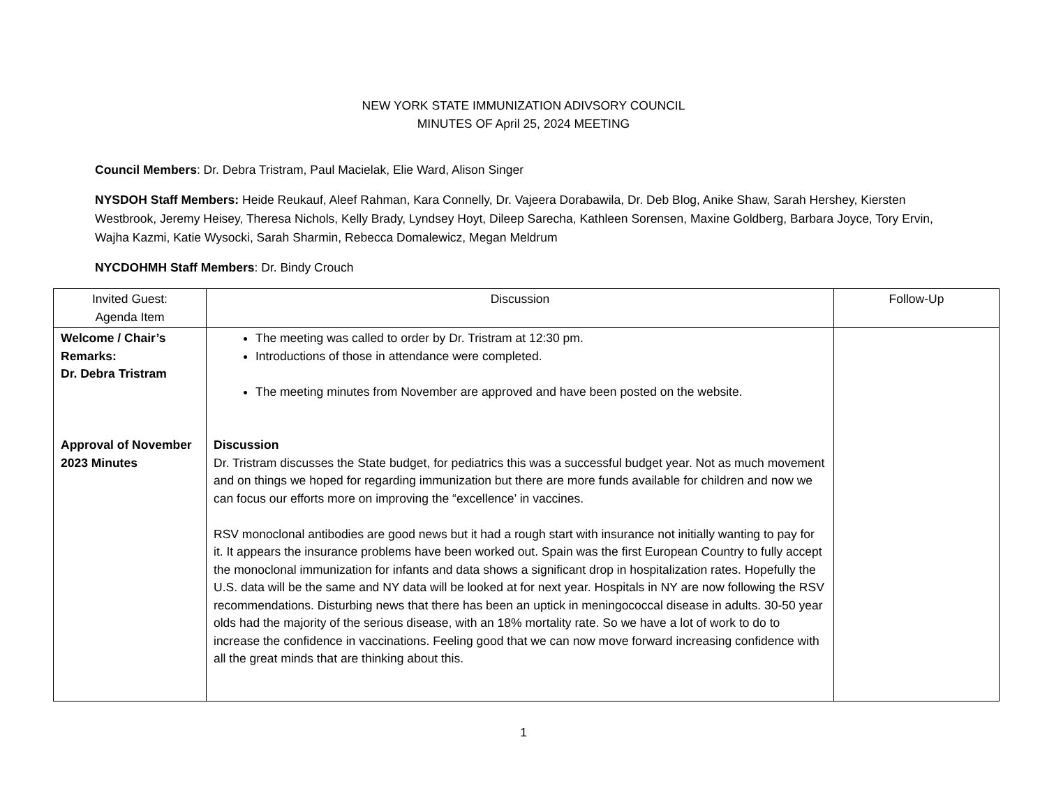NEW YORK STATE IMMUNIZATION ADIVSORY COUNCIL
MINUTES OF April 25, 2024 MEETING
Council Members: Dr. Debra Tristram, Paul Macielak, Elie Ward, Alison Singer
NYSDOH Staff Members: Heide Reukauf, Aleef Rahman, Kara Connelly, Dr. Vajeera Dorabawila, Dr. Deb Blog, Anike Shaw, Sarah Hershey, Kiersten Westbrook, Jeremy Heisey, Theresa Nichols, Kelly Brady, Lyndsey Hoyt, Dileep Sarecha, Kathleen Sorensen, Maxine Goldberg, Barbara Joyce, Tory Ervin, Wajha Kazmi, Katie Wysocki, Sarah Sharmin, Rebecca Domalewicz, Megan Meldrum
NYCDOHMH Staff Members: Dr. Bindy Crouch
| Invited Guest: Agenda Item | Discussion | Follow-Up |
| --- | --- | --- |
| Welcome / Chair’s Remarks: Dr. Debra Tristram Approval of November 2023 Minutes | The meeting was called to order by Dr. Tristram at 12:30 pm. Introductions of those in attendance were completed. The meeting minutes from November are approved and have been posted on the website. Discussion Dr. Tristram discusses the State budget, for pediatrics this was a successful budget year. Not as much movement and on things we hoped for regarding immunization but there are more funds available for children and now we can focus our efforts more on improving the “excellence’ in vaccines. RSV monoclonal antibodies are good news but it had a rough start with insurance not initially wanting to pay for it. It appears the insurance problems have been worked out. Spain was the first European Country to fully accept the monoclonal immunization for infants and data shows a significant drop in hospitalization rates. Hopefully the U.S. data will be the same and NY data will be looked at for next year. Hospitals in NY are now following the RSV recommendations. Disturbing news that there has been an uptick in meningococcal disease in adults. 30-50 year olds had the majority of the serious disease, with an 18% mortality rate. So we have a lot of work to do to increase the confidence in vaccinations. Feeling good that we can now move forward increasing confidence with all the great minds that are thinking about this. | |
1